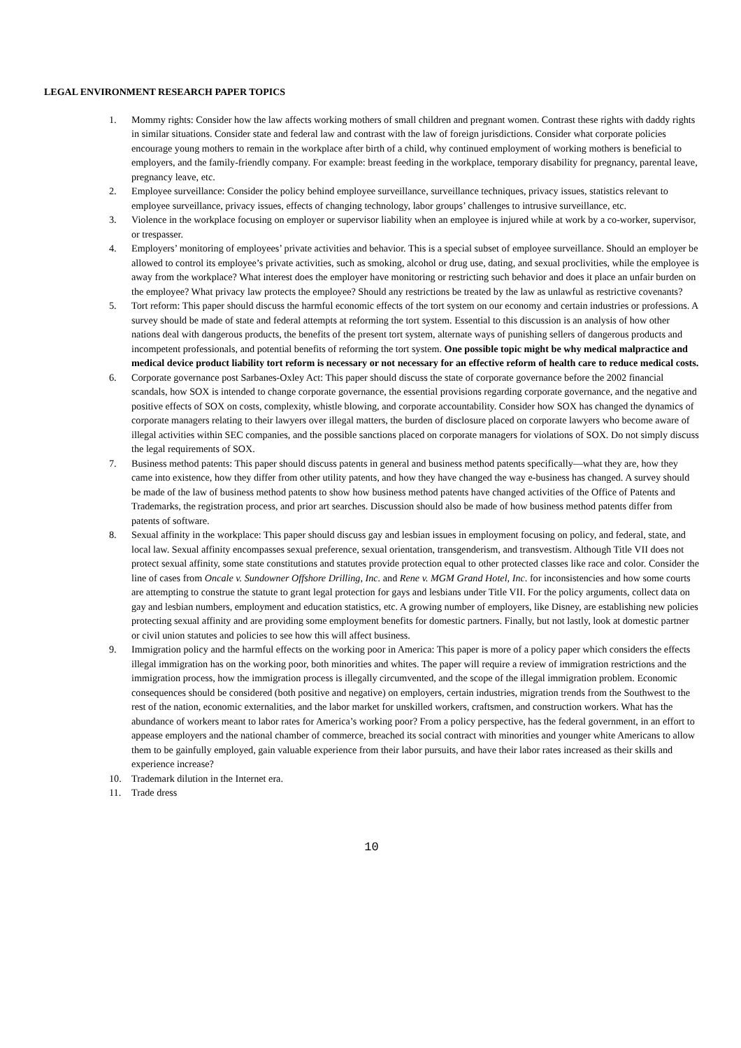LEGAL ENVIRONMENT RESEARCH PAPER TOPICS
1. Mommy rights: Consider how the law affects working mothers of small children and pregnant women. Contrast these rights with daddy rights in similar situations. Consider state and federal law and contrast with the law of foreign jurisdictions. Consider what corporate policies encourage young mothers to remain in the workplace after birth of a child, why continued employment of working mothers is beneficial to employers, and the family-friendly company. For example: breast feeding in the workplace, temporary disability for pregnancy, parental leave, pregnancy leave, etc.
2. Employee surveillance: Consider the policy behind employee surveillance, surveillance techniques, privacy issues, statistics relevant to employee surveillance, privacy issues, effects of changing technology, labor groups’ challenges to intrusive surveillance, etc.
3. Violence in the workplace focusing on employer or supervisor liability when an employee is injured while at work by a co-worker, supervisor, or trespasser.
4. Employers’ monitoring of employees’ private activities and behavior. This is a special subset of employee surveillance. Should an employer be allowed to control its employee’s private activities, such as smoking, alcohol or drug use, dating, and sexual proclivities, while the employee is away from the workplace? What interest does the employer have monitoring or restricting such behavior and does it place an unfair burden on the employee? What privacy law protects the employee? Should any restrictions be treated by the law as unlawful as restrictive covenants?
5. Tort reform: This paper should discuss the harmful economic effects of the tort system on our economy and certain industries or professions. A survey should be made of state and federal attempts at reforming the tort system. Essential to this discussion is an analysis of how other nations deal with dangerous products, the benefits of the present tort system, alternate ways of punishing sellers of dangerous products and incompetent professionals, and potential benefits of reforming the tort system. One possible topic might be why medical malpractice and medical device product liability tort reform is necessary or not necessary for an effective reform of health care to reduce medical costs.
6. Corporate governance post Sarbanes-Oxley Act: This paper should discuss the state of corporate governance before the 2002 financial scandals, how SOX is intended to change corporate governance, the essential provisions regarding corporate governance, and the negative and positive effects of SOX on costs, complexity, whistle blowing, and corporate accountability. Consider how SOX has changed the dynamics of corporate managers relating to their lawyers over illegal matters, the burden of disclosure placed on corporate lawyers who become aware of illegal activities within SEC companies, and the possible sanctions placed on corporate managers for violations of SOX. Do not simply discuss the legal requirements of SOX.
7. Business method patents: This paper should discuss patents in general and business method patents specifically—what they are, how they came into existence, how they differ from other utility patents, and how they have changed the way e-business has changed. A survey should be made of the law of business method patents to show how business method patents have changed activities of the Office of Patents and Trademarks, the registration process, and prior art searches. Discussion should also be made of how business method patents differ from patents of software.
8. Sexual affinity in the workplace: This paper should discuss gay and lesbian issues in employment focusing on policy, and federal, state, and local law. Sexual affinity encompasses sexual preference, sexual orientation, transgenderism, and transvestism. Although Title VII does not protect sexual affinity, some state constitutions and statutes provide protection equal to other protected classes like race and color. Consider the line of cases from Oncale v. Sundowner Offshore Drilling, Inc. and Rene v. MGM Grand Hotel, Inc. for inconsistencies and how some courts are attempting to construe the statute to grant legal protection for gays and lesbians under Title VII. For the policy arguments, collect data on gay and lesbian numbers, employment and education statistics, etc. A growing number of employers, like Disney, are establishing new policies protecting sexual affinity and are providing some employment benefits for domestic partners. Finally, but not lastly, look at domestic partner or civil union statutes and policies to see how this will affect business.
9. Immigration policy and the harmful effects on the working poor in America: This paper is more of a policy paper which considers the effects illegal immigration has on the working poor, both minorities and whites. The paper will require a review of immigration restrictions and the immigration process, how the immigration process is illegally circumvented, and the scope of the illegal immigration problem. Economic consequences should be considered (both positive and negative) on employers, certain industries, migration trends from the Southwest to the rest of the nation, economic externalities, and the labor market for unskilled workers, craftsmen, and construction workers. What has the abundance of workers meant to labor rates for America’s working poor? From a policy perspective, has the federal government, in an effort to appease employers and the national chamber of commerce, breached its social contract with minorities and younger white Americans to allow them to be gainfully employed, gain valuable experience from their labor pursuits, and have their labor rates increased as their skills and experience increase?
10. Trademark dilution in the Internet era.
11. Trade dress
10